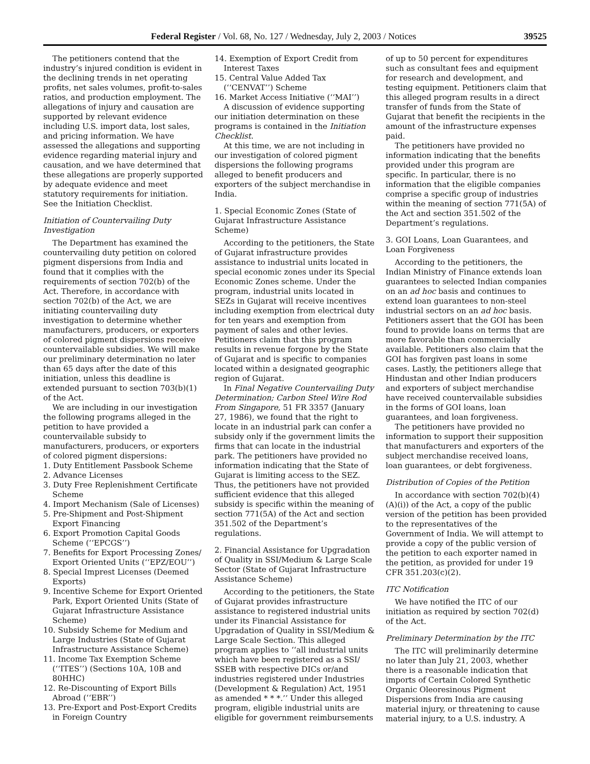Federal Register / Vol. 68, No. 127 / Wednesday, July 2, 2003 / Notices 39525
The petitioners contend that the industry’s injured condition is evident in the declining trends in net operating profits, net sales volumes, profit-to-sales ratios, and production employment. The allegations of injury and causation are supported by relevant evidence including U.S. import data, lost sales, and pricing information. We have assessed the allegations and supporting evidence regarding material injury and causation, and we have determined that these allegations are properly supported by adequate evidence and meet statutory requirements for initiation. See the Initiation Checklist.
Initiation of Countervailing Duty Investigation
The Department has examined the countervailing duty petition on colored pigment dispersions from India and found that it complies with the requirements of section 702(b) of the Act. Therefore, in accordance with section 702(b) of the Act, we are initiating countervailing duty investigation to determine whether manufacturers, producers, or exporters of colored pigment dispersions receive countervailable subsidies. We will make our preliminary determination no later than 65 days after the date of this initiation, unless this deadline is extended pursuant to section 703(b)(1) of the Act.
We are including in our investigation the following programs alleged in the petition to have provided a countervailable subsidy to manufacturers, producers, or exporters of colored pigment dispersions:
1. Duty Entitlement Passbook Scheme
2. Advance Licenses
3. Duty Free Replenishment Certificate Scheme
4. Import Mechanism (Sale of Licenses)
5. Pre-Shipment and Post-Shipment Export Financing
6. Export Promotion Capital Goods Scheme (‘‘EPCGS’’)
7. Benefits for Export Processing Zones/ Export Oriented Units (‘‘EPZ/EOU’’)
8. Special Imprest Licenses (Deemed Exports)
9. Incentive Scheme for Export Oriented Park, Export Oriented Units (State of Gujarat Infrastructure Assistance Scheme)
10. Subsidy Scheme for Medium and Large Industries (State of Gujarat Infrastructure Assistance Scheme)
11. Income Tax Exemption Scheme (‘‘ITES’’) (Sections 10A, 10B and 80HHC)
12. Re-Discounting of Export Bills Abroad (‘‘EBR’’)
13. Pre-Export and Post-Export Credits in Foreign Country
14. Exemption of Export Credit from Interest Taxes
15. Central Value Added Tax (‘‘CENVAT’’) Scheme
16. Market Access Initiative (‘‘MAI’’)
A discussion of evidence supporting our initiation determination on these programs is contained in the Initiation Checklist.
At this time, we are not including in our investigation of colored pigment dispersions the following programs alleged to benefit producers and exporters of the subject merchandise in India.
1. Special Economic Zones (State of Gujarat Infrastructure Assistance Scheme)
According to the petitioners, the State of Gujarat infrastructure provides assistance to industrial units located in special economic zones under its Special Economic Zones scheme. Under the program, industrial units located in SEZs in Gujarat will receive incentives including exemption from electrical duty for ten years and exemption from payment of sales and other levies. Petitioners claim that this program results in revenue forgone by the State of Gujarat and is specific to companies located within a designated geographic region of Gujarat.
In Final Negative Countervailing Duty Determination; Carbon Steel Wire Rod From Singapore, 51 FR 3357 (January 27, 1986), we found that the right to locate in an industrial park can confer a subsidy only if the government limits the firms that can locate in the industrial park. The petitioners have provided no information indicating that the State of Gujarat is limiting access to the SEZ. Thus, the petitioners have not provided sufficient evidence that this alleged subsidy is specific within the meaning of section 771(5A) of the Act and section 351.502 of the Department’s regulations.
2. Financial Assistance for Upgradation of Quality in SSI/Medium & Large Scale Sector (State of Gujarat Infrastructure Assistance Scheme)
According to the petitioners, the State of Gujarat provides infrastructure assistance to registered industrial units under its Financial Assistance for Upgradation of Quality in SSI/Medium & Large Scale Section. This alleged program applies to ‘‘all industrial units which have been registered as a SSI/ SSEB with respective DICs or/and industries registered under Industries (Development & Regulation) Act, 1951 as amended * * *.’’ Under this alleged program, eligible industrial units are eligible for government reimbursements
of up to 50 percent for expenditures such as consultant fees and equipment for research and development, and testing equipment. Petitioners claim that this alleged program results in a direct transfer of funds from the State of Gujarat that benefit the recipients in the amount of the infrastructure expenses paid.
The petitioners have provided no information indicating that the benefits provided under this program are specific. In particular, there is no information that the eligible companies comprise a specific group of industries within the meaning of section 771(5A) of the Act and section 351.502 of the Department’s regulations.
3. GOI Loans, Loan Guarantees, and Loan Forgiveness
According to the petitioners, the Indian Ministry of Finance extends loan guarantees to selected Indian companies on an ad hoc basis and continues to extend loan guarantees to non-steel industrial sectors on an ad hoc basis. Petitioners assert that the GOI has been found to provide loans on terms that are more favorable than commercially available. Petitioners also claim that the GOI has forgiven past loans in some cases. Lastly, the petitioners allege that Hindustan and other Indian producers and exporters of subject merchandise have received countervailable subsidies in the forms of GOI loans, loan guarantees, and loan forgiveness.
The petitioners have provided no information to support their supposition that manufacturers and exporters of the subject merchandise received loans, loan guarantees, or debt forgiveness.
Distribution of Copies of the Petition
In accordance with section 702(b)(4)(A)(i)) of the Act, a copy of the public version of the petition has been provided to the representatives of the Government of India. We will attempt to provide a copy of the public version of the petition to each exporter named in the petition, as provided for under 19 CFR 351.203(c)(2).
ITC Notification
We have notified the ITC of our initiation as required by section 702(d) of the Act.
Preliminary Determination by the ITC
The ITC will preliminarily determine no later than July 21, 2003, whether there is a reasonable indication that imports of Certain Colored Synthetic Organic Oleoresinous Pigment Dispersions from India are causing material injury, or threatening to cause material injury, to a U.S. industry. A